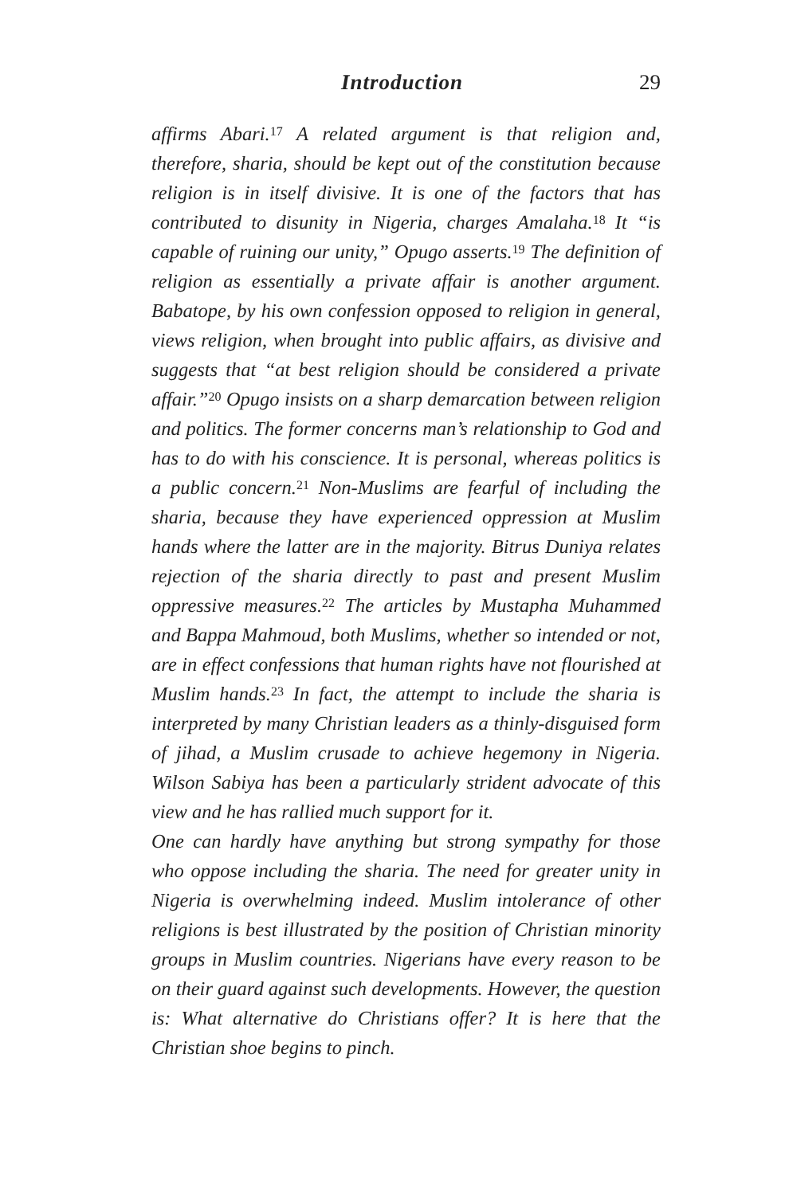Introduction 29
affirms Abari.<sup>17</sup> A related argument is that religion and, therefore, sharia, should be kept out of the constitution because religion is in itself divisive. It is one of the factors that has contributed to disunity in Nigeria, charges Amalaha.<sup>18</sup> It “is capable of ruining our unity,” Opugo asserts.<sup>19</sup> The definition of religion as essentially a private affair is another argument. Babatope, by his own confession opposed to religion in general, views religion, when brought into public affairs, as divisive and suggests that “at best religion should be considered a private affair.”<sup>20</sup> Opugo insists on a sharp demarcation between religion and politics. The former concerns man’s relationship to God and has to do with his conscience. It is personal, whereas politics is a public concern.<sup>21</sup> Non-Muslims are fearful of including the sharia, because they have experienced oppression at Muslim hands where the latter are in the majority. Bitrus Duniya relates rejection of the sharia directly to past and present Muslim oppressive measures.<sup>22</sup> The articles by Mustapha Muhammed and Bappa Mahmoud, both Muslims, whether so intended or not, are in effect confessions that human rights have not flourished at Muslim hands.<sup>23</sup> In fact, the attempt to include the sharia is interpreted by many Christian leaders as a thinly-disguised form of jihad, a Muslim crusade to achieve hegemony in Nigeria. Wilson Sabiya has been a particularly strident advocate of this view and he has rallied much support for it.
One can hardly have anything but strong sympathy for those who oppose including the sharia. The need for greater unity in Nigeria is overwhelming indeed. Muslim intolerance of other religions is best illustrated by the position of Christian minority groups in Muslim countries. Nigerians have every reason to be on their guard against such developments. However, the question is: What alternative do Christians offer? It is here that the Christian shoe begins to pinch.